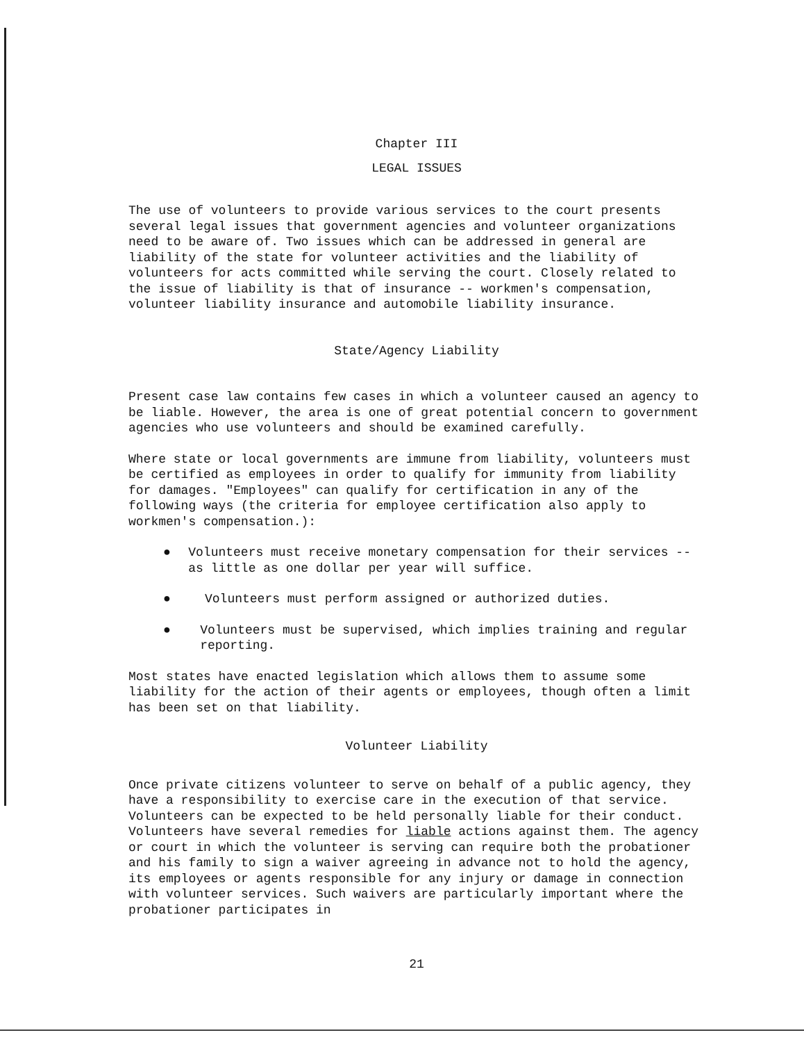Chapter III
LEGAL ISSUES
The use of volunteers to provide various services to the court presents several legal issues that government agencies and volunteer organizations need to be aware of. Two issues which can be addressed in general are liability of the state for volunteer activities and the liability of volunteers for acts committed while serving the court. Closely related to the issue of liability is that of insurance -- workmen's compensation, volunteer liability insurance and automobile liability insurance.
State/Agency Liability
Present case law contains few cases in which a volunteer caused an agency to be liable. However, the area is one of great potential concern to government agencies who use volunteers and should be examined carefully.
Where state or local governments are immune from liability, volunteers must be certified as employees in order to qualify for immunity from liability for damages. "Employees" can qualify for certification in any of the following ways (the criteria for employee certification also apply to workmen's compensation.):
● Volunteers must receive monetary compensation for their services -- as little as one dollar per year will suffice.
● Volunteers must perform assigned or authorized duties.
● Volunteers must be supervised, which implies training and regular reporting.
Most states have enacted legislation which allows them to assume some liability for the action of their agents or employees, though often a limit has been set on that liability.
Volunteer Liability
Once private citizens volunteer to serve on behalf of a public agency, they have a responsibility to exercise care in the execution of that service. Volunteers can be expected to be held personally liable for their conduct. Volunteers have several remedies for liable actions against them. The agency or court in which the volunteer is serving can require both the probationer and his family to sign a waiver agreeing in advance not to hold the agency, its employees or agents responsible for any injury or damage in connection with volunteer services. Such waivers are particularly important where the probationer participates in
21